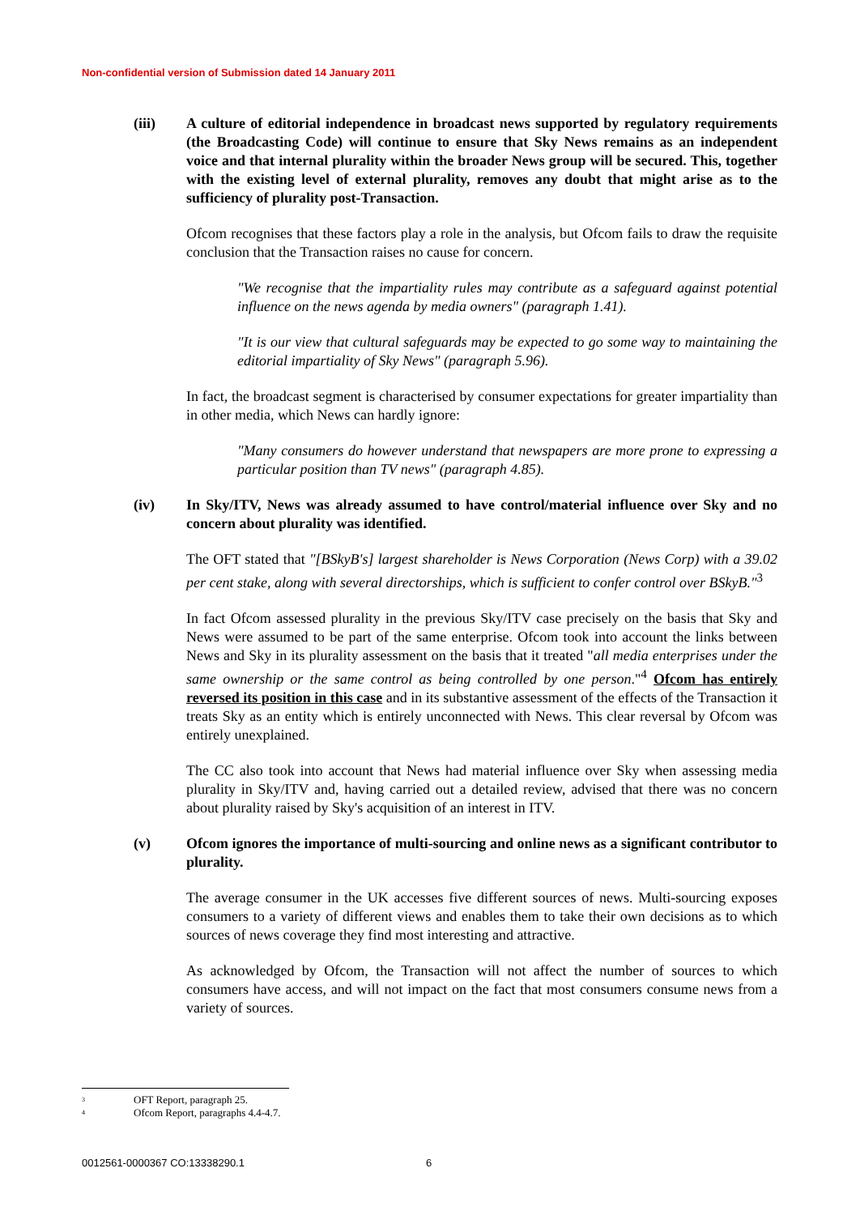Non-confidential version of Submission dated 14 January 2011
(iii) A culture of editorial independence in broadcast news supported by regulatory requirements (the Broadcasting Code) will continue to ensure that Sky News remains as an independent voice and that internal plurality within the broader News group will be secured. This, together with the existing level of external plurality, removes any doubt that might arise as to the sufficiency of plurality post-Transaction.
Ofcom recognises that these factors play a role in the analysis, but Ofcom fails to draw the requisite conclusion that the Transaction raises no cause for concern.
"We recognise that the impartiality rules may contribute as a safeguard against potential influence on the news agenda by media owners" (paragraph 1.41).
"It is our view that cultural safeguards may be expected to go some way to maintaining the editorial impartiality of Sky News" (paragraph 5.96).
In fact, the broadcast segment is characterised by consumer expectations for greater impartiality than in other media, which News can hardly ignore:
"Many consumers do however understand that newspapers are more prone to expressing a particular position than TV news" (paragraph 4.85).
(iv) In Sky/ITV, News was already assumed to have control/material influence over Sky and no concern about plurality was identified.
The OFT stated that "[BSkyB's] largest shareholder is News Corporation (News Corp) with a 39.02 per cent stake, along with several directorships, which is sufficient to confer control over BSkyB."<sup>3</sup>
In fact Ofcom assessed plurality in the previous Sky/ITV case precisely on the basis that Sky and News were assumed to be part of the same enterprise. Ofcom took into account the links between News and Sky in its plurality assessment on the basis that it treated "all media enterprises under the same ownership or the same control as being controlled by one person."<sup>4</sup> Ofcom has entirely reversed its position in this case and in its substantive assessment of the effects of the Transaction it treats Sky as an entity which is entirely unconnected with News. This clear reversal by Ofcom was entirely unexplained.
The CC also took into account that News had material influence over Sky when assessing media plurality in Sky/ITV and, having carried out a detailed review, advised that there was no concern about plurality raised by Sky's acquisition of an interest in ITV.
(v) Ofcom ignores the importance of multi-sourcing and online news as a significant contributor to plurality.
The average consumer in the UK accesses five different sources of news. Multi-sourcing exposes consumers to a variety of different views and enables them to take their own decisions as to which sources of news coverage they find most interesting and attractive.
As acknowledged by Ofcom, the Transaction will not affect the number of sources to which consumers have access, and will not impact on the fact that most consumers consume news from a variety of sources.
<sup>3</sup> OFT Report, paragraph 25.
<sup>4</sup> Ofcom Report, paragraphs 4.4-4.7.
0012561-0000367 CO:13338290.1 6